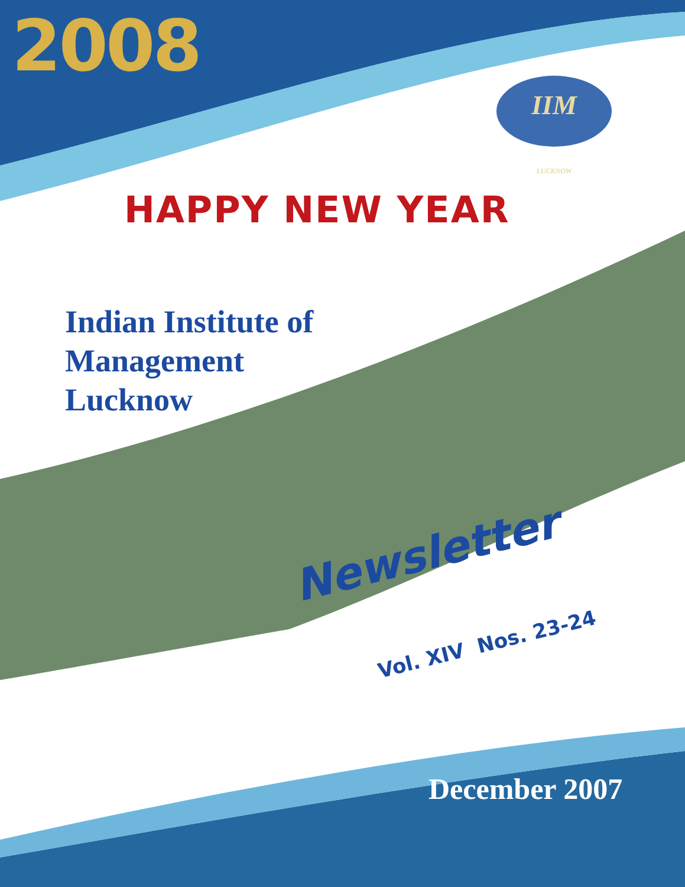2008
IIM
LUCKNOW
HAPPY NEW YEAR
Indian Institute of
Management
Lucknow
Newsletter
Vol. XIV Nos. 23-24
December 2007